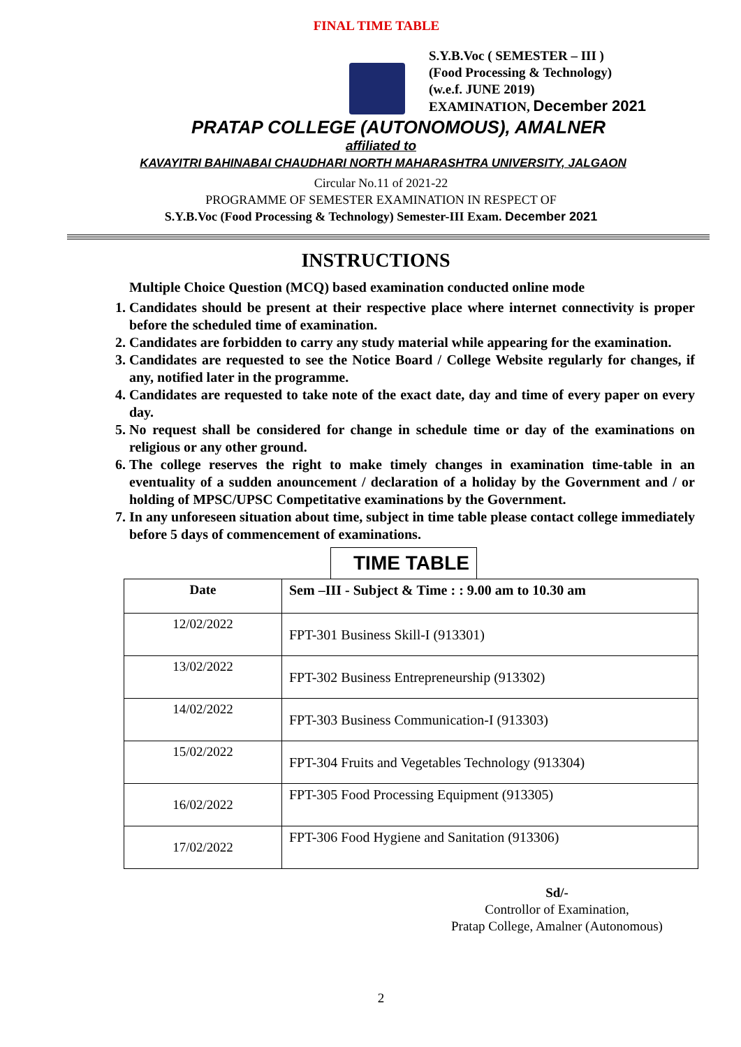FINAL TIME TABLE
S.Y.B.Voc ( SEMESTER – III )
(Food Processing & Technology)
(w.e.f. JUNE 2019)
EXAMINATION, December 2021
PRATAP COLLEGE (AUTONOMOUS), AMALNER
affiliated to
KAVAYITRI BAHINABAI CHAUDHARI NORTH MAHARASHTRA UNIVERSITY, JALGAON
Circular No.11 of 2021-22
PROGRAMME OF SEMESTER EXAMINATION IN RESPECT OF
S.Y.B.Voc (Food Processing & Technology) Semester-III Exam. December 2021
INSTRUCTIONS
Multiple Choice Question (MCQ) based examination conducted online mode
1. Candidates should be present at their respective place where internet connectivity is proper before the scheduled time of examination.
2. Candidates are forbidden to carry any study material while appearing for the examination.
3. Candidates are requested to see the Notice Board / College Website regularly for changes, if any, notified later in the programme.
4. Candidates are requested to take note of the exact date, day and time of every paper on every day.
5. No request shall be considered for change in schedule time or day of the examinations on religious or any other ground.
6. The college reserves the right to make timely changes in examination time-table in an eventuality of a sudden anouncement / declaration of a holiday by the Government and / or holding of MPSC/UPSC Competitative examinations by the Government.
7. In any unforeseen situation about time, subject in time table please contact college immediately before 5 days of commencement of examinations.
TIME TABLE
| Date | Sem –III - Subject & Time : : 9.00 am to 10.30 am |
| --- | --- |
| 12/02/2022 | FPT-301 Business Skill-I (913301) |
| 13/02/2022 | FPT-302 Business Entrepreneurship (913302) |
| 14/02/2022 | FPT-303 Business Communication-I (913303) |
| 15/02/2022 | FPT-304 Fruits and Vegetables Technology (913304) |
| 16/02/2022 | FPT-305 Food Processing Equipment (913305) |
| 17/02/2022 | FPT-306 Food Hygiene and Sanitation (913306) |
Sd/-
Controllor of Examination,
Pratap College, Amalner (Autonomous)
2